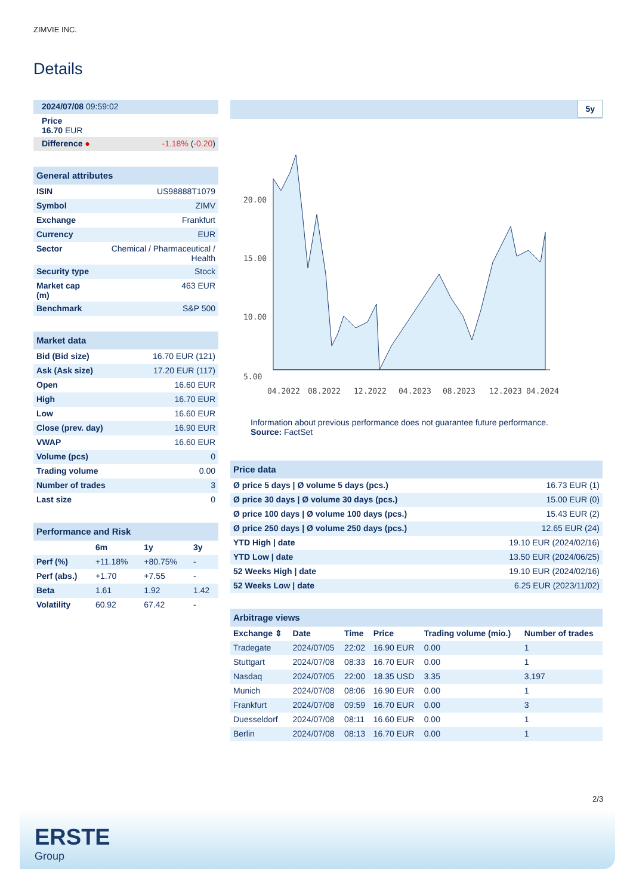ZIMVIE INC.
Details
| 2024/07/08 09:59:02 | |
| Price 16.70 EUR | |
| Difference ● | -1.18% ( -0.20 ) |
| General attributes | |
| ISIN | US98888T1079 |
| Symbol | ZIMV |
| Exchange | Frankfurt |
| Currency | EUR |
| Sector | Chemical / Pharmaceutical / Health |
| Security type | Stock |
| Market cap (m) | 463 EUR |
| Benchmark | S&P 500 |
| Market data | |
| Bid (Bid size) | 16.70 EUR (121) |
| Ask (Ask size) | 17.20 EUR (117) |
| Open | 16.60 EUR |
| High | 16.70 EUR |
| Low | 16.60 EUR |
| Close (prev. day) | 16.90 EUR |
| VWAP | 16.60 EUR |
| Volume (pcs) | 0 |
| Trading volume | 0.00 |
| Number of trades | 3 |
| Last size | 0 |
| Performance and Risk | | | |
| | 6m | 1y | 3y |
| Perf (%) | +11.18% | +80.75% | - |
| Perf (abs.) | +1.70 | +7.55 | - |
| Beta | 1.61 | 1.92 | 1.42 |
| Volatility | 60.92 | 67.42 | - |
5y
20.00
15.00
10.00
5.00
04.2022
08.2022
12.2022
04.2023
08.2023
12.2023
04.2024
Information about previous performance does not guarantee future performance.
Source: FactSet
| Price data | |
| Ø price 5 days / Ø volume 5 days (pcs.) | 16.73 EUR (1) |
| Ø price 30 days / Ø volume 30 days (pcs.) | 15.00 EUR (0) |
| Ø price 100 days / Ø volume 100 days (pcs.) | 15.43 EUR (2) |
| Ø price 250 days / Ø volume 250 days (pcs.) | 12.65 EUR (24) |
| YTD High / date | 19.10 EUR (2024/02/16) |
| YTD Low / date | 13.50 EUR (2024/06/25) |
| 52 Weeks High / date | 19.10 EUR (2024/02/16) |
| 52 Weeks Low / date | 6.25 EUR (2023/11/02) |
| Arbitrage views | | | | | |
| Exchange ⇕ | Date | Time | Price | Trading volume (mio.) | Number of trades |
| Tradegate | 2024/07/05 | 22:02 | 16.90 EUR | 0.00 | 1 |
| Stuttgart | 2024/07/08 | 08:33 | 16.70 EUR | 0.00 | 1 |
| Nasdaq | 2024/07/05 | 22:00 | 18.35 USD | 3.35 | 3,197 |
| Munich | 2024/07/08 | 08:06 | 16.90 EUR | 0.00 | 1 |
| Frankfurt | 2024/07/08 | 09:59 | 16.70 EUR | 0.00 | 3 |
| Duesseldorf | 2024/07/08 | 08:11 | 16.60 EUR | 0.00 | 1 |
| Berlin | 2024/07/08 | 08:13 | 16.70 EUR | 0.00 | 1 |
2/3
ERSTE
Group